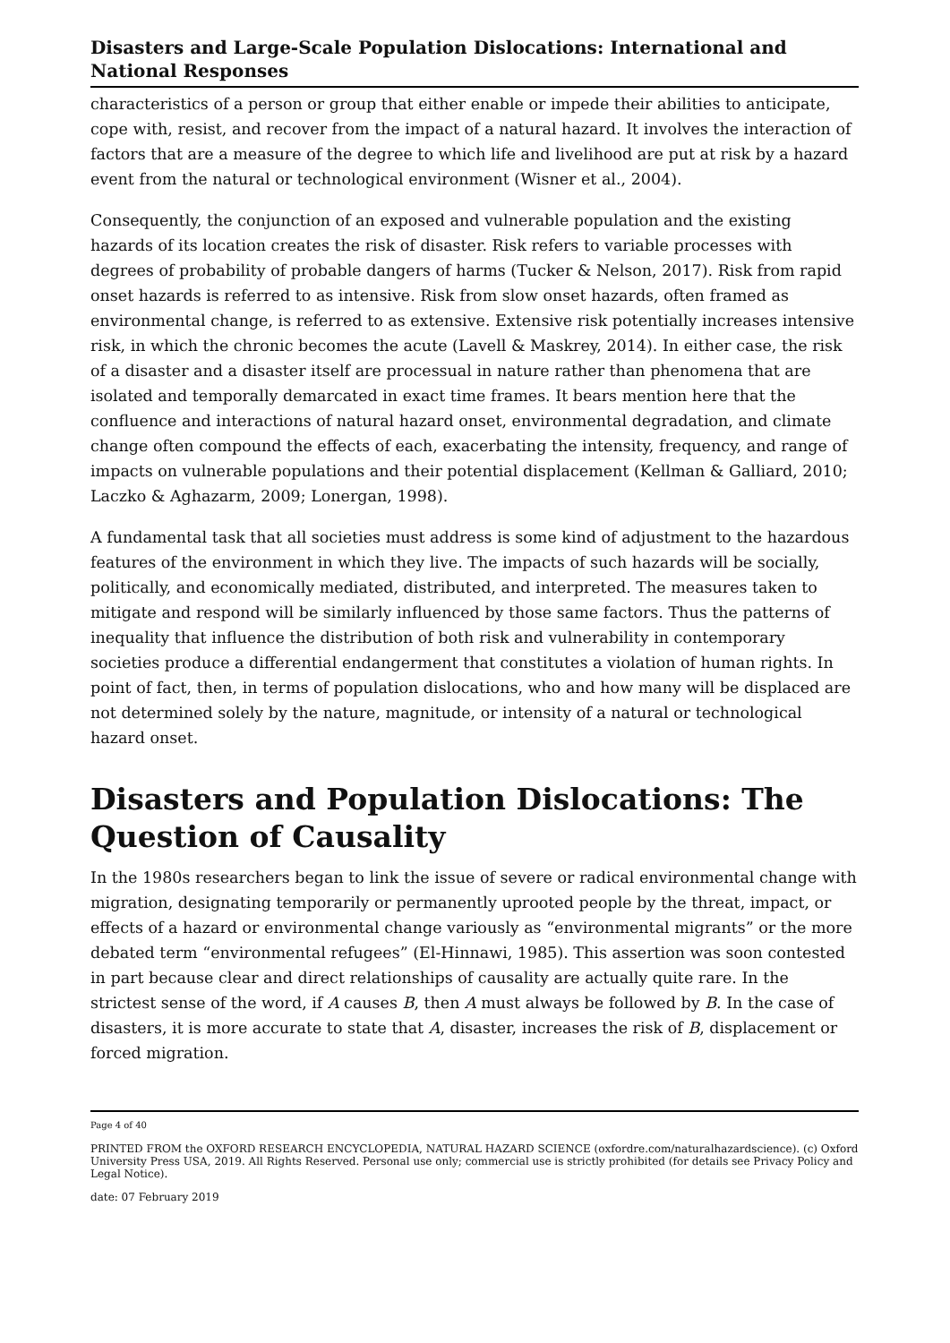Disasters and Large-Scale Population Dislocations: International and National Responses
characteristics of a person or group that either enable or impede their abilities to anticipate, cope with, resist, and recover from the impact of a natural hazard. It involves the interaction of factors that are a measure of the degree to which life and livelihood are put at risk by a hazard event from the natural or technological environment (Wisner et al., 2004).
Consequently, the conjunction of an exposed and vulnerable population and the existing hazards of its location creates the risk of disaster. Risk refers to variable processes with degrees of probability of probable dangers of harms (Tucker & Nelson, 2017). Risk from rapid onset hazards is referred to as intensive. Risk from slow onset hazards, often framed as environmental change, is referred to as extensive. Extensive risk potentially increases intensive risk, in which the chronic becomes the acute (Lavell & Maskrey, 2014). In either case, the risk of a disaster and a disaster itself are processual in nature rather than phenomena that are isolated and temporally demarcated in exact time frames. It bears mention here that the confluence and interactions of natural hazard onset, environmental degradation, and climate change often compound the effects of each, exacerbating the intensity, frequency, and range of impacts on vulnerable populations and their potential displacement (Kellman & Galliard, 2010; Laczko & Aghazarm, 2009; Lonergan, 1998).
A fundamental task that all societies must address is some kind of adjustment to the hazardous features of the environment in which they live. The impacts of such hazards will be socially, politically, and economically mediated, distributed, and interpreted. The measures taken to mitigate and respond will be similarly influenced by those same factors. Thus the patterns of inequality that influence the distribution of both risk and vulnerability in contemporary societies produce a differential endangerment that constitutes a violation of human rights. In point of fact, then, in terms of population dislocations, who and how many will be displaced are not determined solely by the nature, magnitude, or intensity of a natural or technological hazard onset.
Disasters and Population Dislocations: The Question of Causality
In the 1980s researchers began to link the issue of severe or radical environmental change with migration, designating temporarily or permanently uprooted people by the threat, impact, or effects of a hazard or environmental change variously as “environmental migrants” or the more debated term “environmental refugees” (El-Hinnawi, 1985). This assertion was soon contested in part because clear and direct relationships of causality are actually quite rare. In the strictest sense of the word, if A causes B, then A must always be followed by B. In the case of disasters, it is more accurate to state that A, disaster, increases the risk of B, displacement or forced migration.
Page 4 of 40
PRINTED FROM the OXFORD RESEARCH ENCYCLOPEDIA, NATURAL HAZARD SCIENCE (oxfordre.com/naturalhazardscience). (c) Oxford University Press USA, 2019. All Rights Reserved. Personal use only; commercial use is strictly prohibited (for details see Privacy Policy and Legal Notice).
date: 07 February 2019